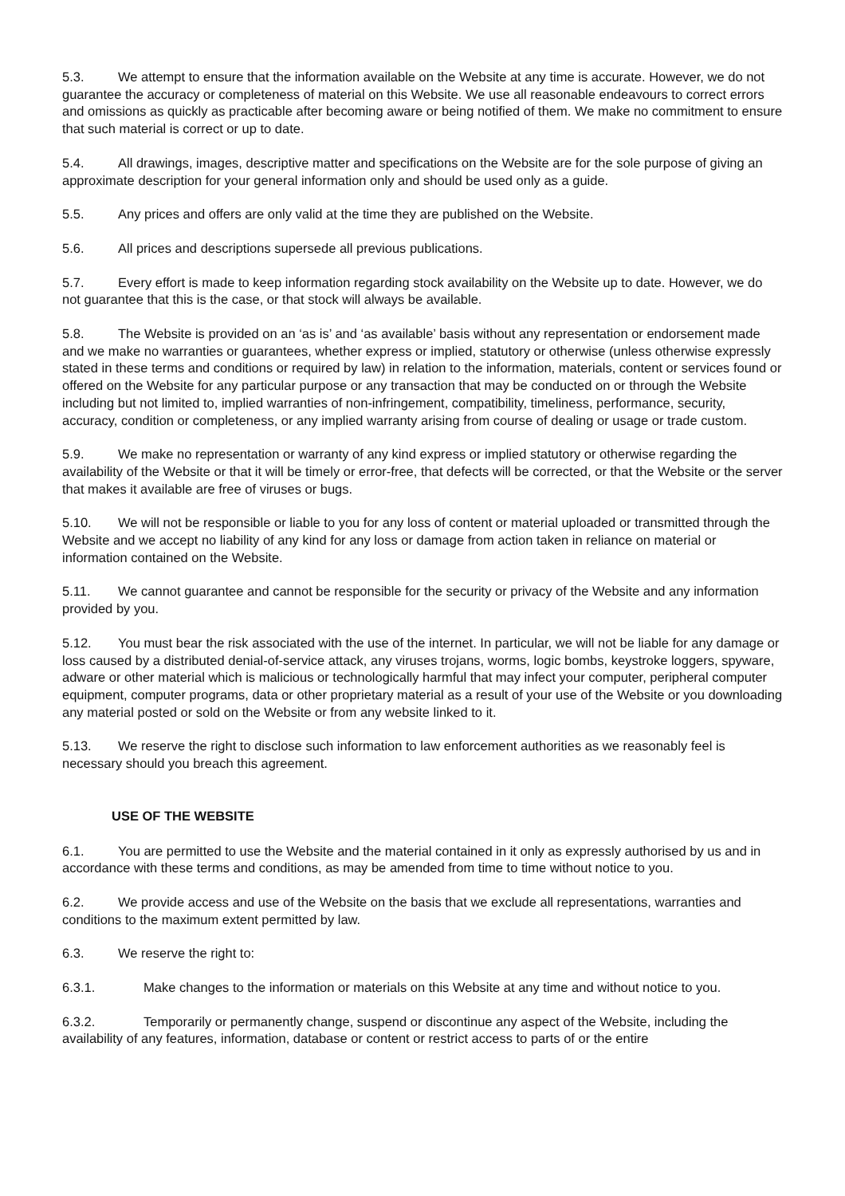5.3. We attempt to ensure that the information available on the Website at any time is accurate. However, we do not guarantee the accuracy or completeness of material on this Website. We use all reasonable endeavours to correct errors and omissions as quickly as practicable after becoming aware or being notified of them. We make no commitment to ensure that such material is correct or up to date.
5.4. All drawings, images, descriptive matter and specifications on the Website are for the sole purpose of giving an approximate description for your general information only and should be used only as a guide.
5.5. Any prices and offers are only valid at the time they are published on the Website.
5.6. All prices and descriptions supersede all previous publications.
5.7. Every effort is made to keep information regarding stock availability on the Website up to date. However, we do not guarantee that this is the case, or that stock will always be available.
5.8. The Website is provided on an ‘as is’ and ‘as available’ basis without any representation or endorsement made and we make no warranties or guarantees, whether express or implied, statutory or otherwise (unless otherwise expressly stated in these terms and conditions or required by law) in relation to the information, materials, content or services found or offered on the Website for any particular purpose or any transaction that may be conducted on or through the Website including but not limited to, implied warranties of non-infringement, compatibility, timeliness, performance, security, accuracy, condition or completeness, or any implied warranty arising from course of dealing or usage or trade custom.
5.9. We make no representation or warranty of any kind express or implied statutory or otherwise regarding the availability of the Website or that it will be timely or error-free, that defects will be corrected, or that the Website or the server that makes it available are free of viruses or bugs.
5.10. We will not be responsible or liable to you for any loss of content or material uploaded or transmitted through the Website and we accept no liability of any kind for any loss or damage from action taken in reliance on material or information contained on the Website.
5.11. We cannot guarantee and cannot be responsible for the security or privacy of the Website and any information provided by you.
5.12. You must bear the risk associated with the use of the internet. In particular, we will not be liable for any damage or loss caused by a distributed denial-of-service attack, any viruses trojans, worms, logic bombs, keystroke loggers, spyware, adware or other material which is malicious or technologically harmful that may infect your computer, peripheral computer equipment, computer programs, data or other proprietary material as a result of your use of the Website or you downloading any material posted or sold on the Website or from any website linked to it.
5.13. We reserve the right to disclose such information to law enforcement authorities as we reasonably feel is necessary should you breach this agreement.
USE OF THE WEBSITE
6.1. You are permitted to use the Website and the material contained in it only as expressly authorised by us and in accordance with these terms and conditions, as may be amended from time to time without notice to you.
6.2. We provide access and use of the Website on the basis that we exclude all representations, warranties and conditions to the maximum extent permitted by law.
6.3. We reserve the right to:
6.3.1. Make changes to the information or materials on this Website at any time and without notice to you.
6.3.2. Temporarily or permanently change, suspend or discontinue any aspect of the Website, including the availability of any features, information, database or content or restrict access to parts of or the entire